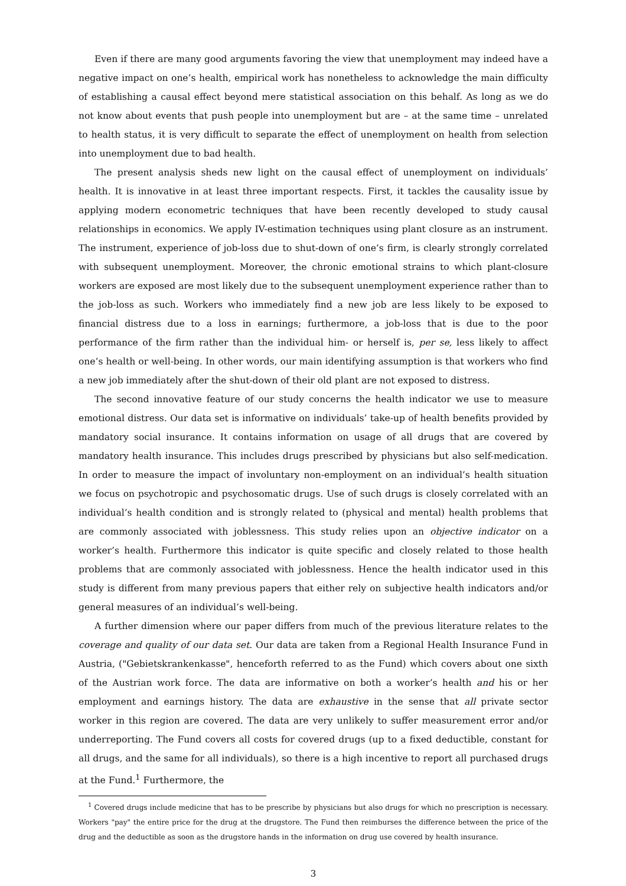Even if there are many good arguments favoring the view that unemployment may indeed have a negative impact on one’s health, empirical work has nonetheless to acknowledge the main difficulty of establishing a causal effect beyond mere statistical association on this behalf. As long as we do not know about events that push people into unemployment but are – at the same time – unrelated to health status, it is very difficult to separate the effect of unemployment on health from selection into unemployment due to bad health.
The present analysis sheds new light on the causal effect of unemployment on individuals’ health. It is innovative in at least three important respects. First, it tackles the causality issue by applying modern econometric techniques that have been recently developed to study causal relationships in economics. We apply IV-estimation techniques using plant closure as an instrument. The instrument, experience of job-loss due to shut-down of one’s firm, is clearly strongly correlated with subsequent unemployment. Moreover, the chronic emotional strains to which plant-closure workers are exposed are most likely due to the subsequent unemployment experience rather than to the job-loss as such. Workers who immediately find a new job are less likely to be exposed to financial distress due to a loss in earnings; furthermore, a job-loss that is due to the poor performance of the firm rather than the individual him- or herself is, per se, less likely to affect one’s health or well-being. In other words, our main identifying assumption is that workers who find a new job immediately after the shut-down of their old plant are not exposed to distress.
The second innovative feature of our study concerns the health indicator we use to measure emotional distress. Our data set is informative on individuals’ take-up of health benefits provided by mandatory social insurance. It contains information on usage of all drugs that are covered by mandatory health insurance. This includes drugs prescribed by physicians but also self-medication. In order to measure the impact of involuntary non-employment on an individual’s health situation we focus on psychotropic and psychosomatic drugs. Use of such drugs is closely correlated with an individual’s health condition and is strongly related to (physical and mental) health problems that are commonly associated with joblessness. This study relies upon an objective indicator on a worker’s health. Furthermore this indicator is quite specific and closely related to those health problems that are commonly associated with joblessness. Hence the health indicator used in this study is different from many previous papers that either rely on subjective health indicators and/or general measures of an individual’s well-being.
A further dimension where our paper differs from much of the previous literature relates to the coverage and quality of our data set. Our data are taken from a Regional Health Insurance Fund in Austria, ("Gebietskrankenkasse", henceforth referred to as the Fund) which covers about one sixth of the Austrian work force. The data are informative on both a worker’s health and his or her employment and earnings history. The data are exhaustive in the sense that all private sector worker in this region are covered. The data are very unlikely to suffer measurement error and/or underreporting. The Fund covers all costs for covered drugs (up to a fixed deductible, constant for all drugs, and the same for all individuals), so there is a high incentive to report all purchased drugs at the Fund.<sup>1</sup> Furthermore, the
<sup>1</sup> Covered drugs include medicine that has to be prescribe by physicians but also drugs for which no prescription is necessary. Workers "pay" the entire price for the drug at the drugstore. The Fund then reimburses the difference between the price of the drug and the deductible as soon as the drugstore hands in the information on drug use covered by health insurance.
3